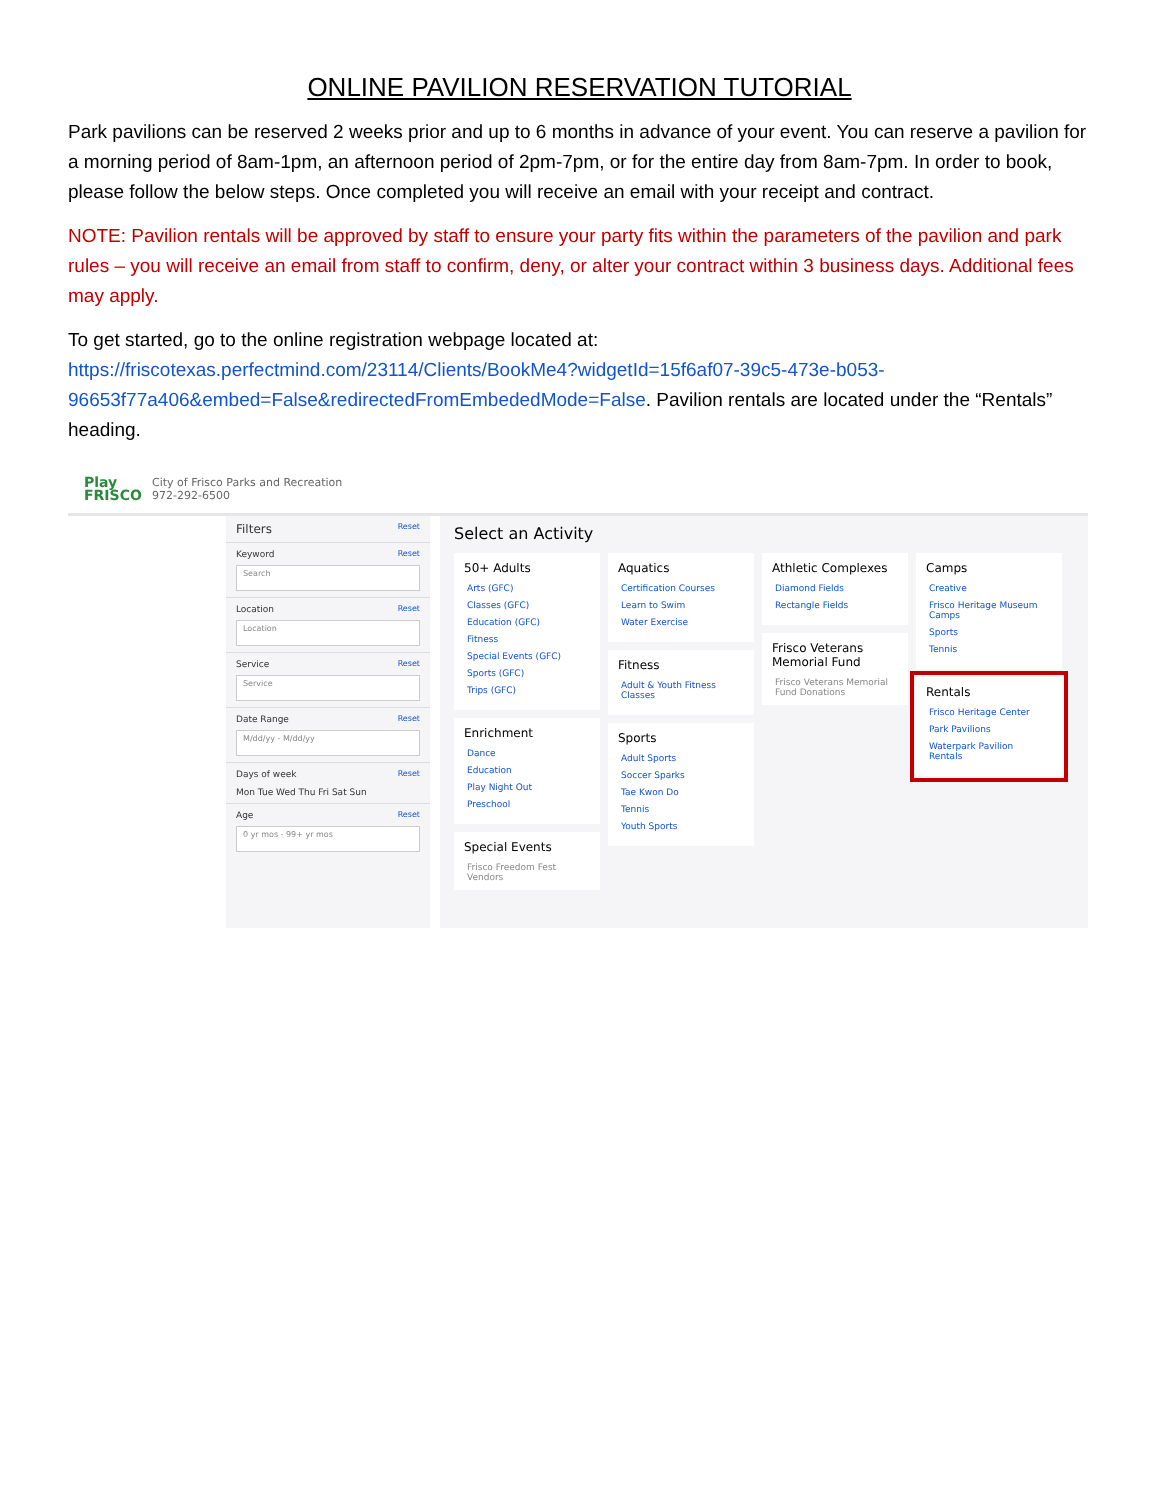ONLINE PAVILION RESERVATION TUTORIAL
Park pavilions can be reserved 2 weeks prior and up to 6 months in advance of your event. You can reserve a pavilion for a morning period of 8am-1pm, an afternoon period of 2pm-7pm, or for the entire day from 8am-7pm. In order to book, please follow the below steps. Once completed you will receive an email with your receipt and contract.
NOTE: Pavilion rentals will be approved by staff to ensure your party fits within the parameters of the pavilion and park rules – you will receive an email from staff to confirm, deny, or alter your contract within 3 business days. Additional fees may apply.
To get started, go to the online registration webpage located at: https://friscotexas.perfectmind.com/23114/Clients/BookMe4?widgetId=15f6af07-39c5-473e-b053-96653f77a406&embed=False&redirectedFromEmbededMode=False. Pavilion rentals are located under the “Rentals” heading.
Play FRISCO
City of Frisco Parks and Recreation
972-292-6500
Filters Reset
Keyword Reset
Search
Location Reset
Location
Service Reset
Service
Date Range Reset
M/dd/yy - M/dd/yy
Days of week Reset
Mon Tue Wed Thu Fri Sat Sun
Age Reset
0 yr mos - 99+ yr mos
Select an Activity
50+ Adults
Arts (GFC)
Classes (GFC)
Education (GFC)
Fitness
Special Events (GFC)
Sports (GFC)
Trips (GFC)
Enrichment
Dance
Education
Play Night Out
Preschool
Special Events
Frisco Freedom Fest Vendors
Aquatics
Certification Courses
Learn to Swim
Water Exercise
Fitness
Adult & Youth Fitness Classes
Sports
Adult Sports
Soccer Sparks
Tae Kwon Do
Tennis
Youth Sports
Athletic Complexes
Diamond Fields
Rectangle Fields
Frisco Veterans Memorial Fund
Frisco Veterans Memorial Fund Donations
Camps
Creative
Frisco Heritage Museum Camps
Sports
Tennis
Rentals
Frisco Heritage Center
Park Pavilions
Waterpark Pavilion Rentals